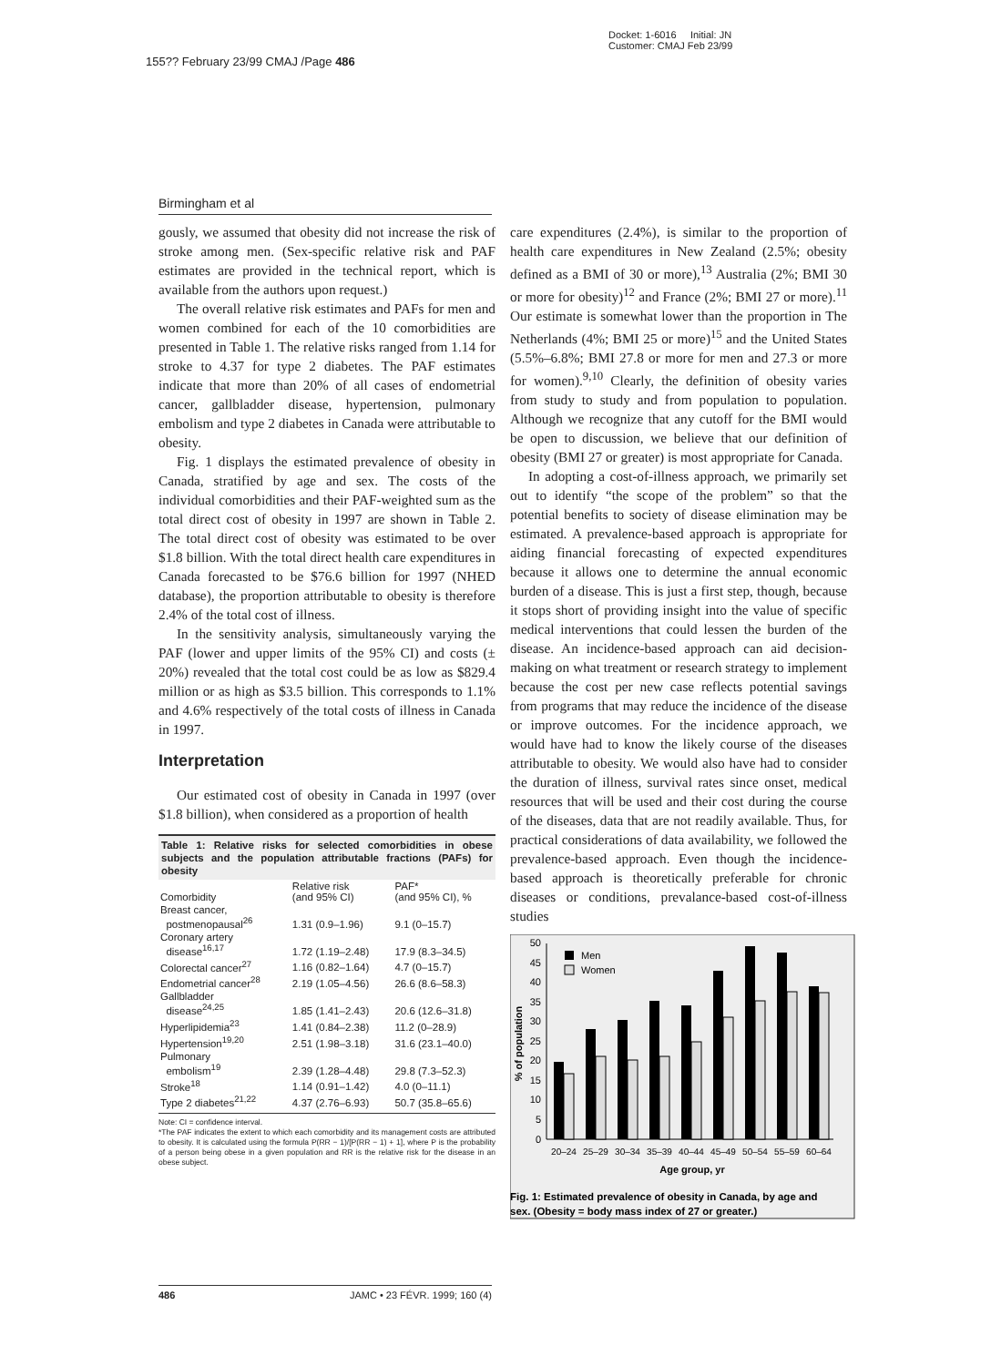Docket: 1-6016 Initial: JN
Customer: CMAJ Feb 23/99
155?? February 23/99 CMAJ /Page 486
Birmingham et al
gously, we assumed that obesity did not increase the risk of stroke among men. (Sex-specific relative risk and PAF estimates are provided in the technical report, which is available from the authors upon request.)
The overall relative risk estimates and PAFs for men and women combined for each of the 10 comorbidities are presented in Table 1. The relative risks ranged from 1.14 for stroke to 4.37 for type 2 diabetes. The PAF estimates indicate that more than 20% of all cases of endometrial cancer, gallbladder disease, hypertension, pulmonary embolism and type 2 diabetes in Canada were attributable to obesity.
Fig. 1 displays the estimated prevalence of obesity in Canada, stratified by age and sex. The costs of the individual comorbidities and their PAF-weighted sum as the total direct cost of obesity in 1997 are shown in Table 2. The total direct cost of obesity was estimated to be over $1.8 billion. With the total direct health care expenditures in Canada forecasted to be $76.6 billion for 1997 (NHED database), the proportion attributable to obesity is therefore 2.4% of the total cost of illness.
In the sensitivity analysis, simultaneously varying the PAF (lower and upper limits of the 95% CI) and costs (± 20%) revealed that the total cost could be as low as $829.4 million or as high as $3.5 billion. This corresponds to 1.1% and 4.6% respectively of the total costs of illness in Canada in 1997.
Interpretation
Our estimated cost of obesity in Canada in 1997 (over $1.8 billion), when considered as a proportion of health
Table 1: Relative risks for selected comorbidities in obese subjects and the population attributable fractions (PAFs) for obesity
| Comorbidity | Relative risk (and 95% CI) | PAF* (and 95% CI), % |
| --- | --- | --- |
| Breast cancer, postmenopausal<sup>26</sup> | 1.31 (0.9–1.96) | 9.1 (0–15.7) |
| Coronary artery disease<sup>16,17</sup> | 1.72 (1.19–2.48) | 17.9 (8.3–34.5) |
| Colorectal cancer<sup>27</sup> | 1.16 (0.82–1.64) | 4.7 (0–15.7) |
| Endometrial cancer<sup>28</sup> | 2.19 (1.05–4.56) | 26.6 (8.6–58.3) |
| Gallbladder disease<sup>24,25</sup> | 1.85 (1.41–2.43) | 20.6 (12.6–31.8) |
| Hyperlipidemia<sup>23</sup> | 1.41 (0.84–2.38) | 11.2 (0–28.9) |
| Hypertension<sup>19,20</sup> | 2.51 (1.98–3.18) | 31.6 (23.1–40.0) |
| Pulmonary embolism<sup>19</sup> | 2.39 (1.28–4.48) | 29.8 (7.3–52.3) |
| Stroke<sup>18</sup> | 1.14 (0.91–1.42) | 4.0 (0–11.1) |
| Type 2 diabetes<sup>21,22</sup> | 4.37 (2.76–6.93) | 50.7 (35.8–65.6) |
Note: CI = confidence interval.
*The PAF indicates the extent to which each comorbidity and its management costs are attributed to obesity. It is calculated using the formula P(RR − 1)/[P(RR − 1) + 1], where P is the probability of a person being obese in a given population and RR is the relative risk for the disease in an obese subject.
care expenditures (2.4%), is similar to the proportion of health care expenditures in New Zealand (2.5%; obesity defined as a BMI of 30 or more),<sup>13</sup> Australia (2%; BMI 30 or more for obesity)<sup>12</sup> and France (2%; BMI 27 or more).<sup>11</sup> Our estimate is somewhat lower than the proportion in The Netherlands (4%; BMI 25 or more)<sup>15</sup> and the United States (5.5%–6.8%; BMI 27.8 or more for men and 27.3 or more for women).<sup>9,10</sup> Clearly, the definition of obesity varies from study to study and from population to population. Although we recognize that any cutoff for the BMI would be open to discussion, we believe that our definition of obesity (BMI 27 or greater) is most appropriate for Canada.
In adopting a cost-of-illness approach, we primarily set out to identify “the scope of the problem” so that the potential benefits to society of disease elimination may be estimated. A prevalence-based approach is appropriate for aiding financial forecasting of expected expenditures because it allows one to determine the annual economic burden of a disease. This is just a first step, though, because it stops short of providing insight into the value of specific medical interventions that could lessen the burden of the disease. An incidence-based approach can aid decision-making on what treatment or research strategy to implement because the cost per new case reflects potential savings from programs that may reduce the incidence of the disease or improve outcomes. For the incidence approach, we would have had to know the likely course of the diseases attributable to obesity. We would also have had to consider the duration of illness, survival rates since onset, medical resources that will be used and their cost during the course of the diseases, data that are not readily available. Thus, for practical considerations of data availability, we followed the prevalence-based approach. Even though the incidence-based approach is theoretically preferable for chronic diseases or conditions, prevalance-based cost-of-illness studies
0
5
10
15
20
25
30
35
40
45
50
Men
Women
% of population
20–24
25–29
30–34
35–39
40–44
45–49
50–54
55–59
60–64
Age group, yr
Fig. 1: Estimated prevalence of obesity in Canada, by age and
sex. (Obesity = body mass index of 27 or greater.)
486 JAMC • 23 FÉVR. 1999; 160 (4)